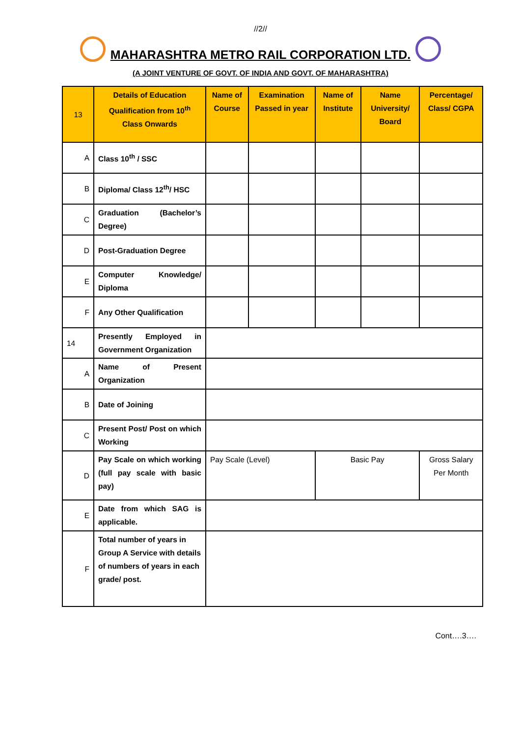//2//
MAHARASHTRA METRO RAIL CORPORATION LTD.
(A JOINT VENTURE OF GOVT. OF INDIA AND GOVT. OF MAHARASHTRA)
| 13 | Details of Education Qualification from 10<sup>th</sup> Class Onwards | Name of Course | Examination Passed in year | Name of Institute | Name University/ Board | Percentage/ Class/ CGPA |
| --- | --- | --- | --- | --- | --- | --- |
| A | Class 10<sup>th</sup> / SSC | | | | | |
| B | Diploma/ Class 12<sup>th</sup>/ HSC | | | | | |
| C | Graduation (Bachelor’s Degree) | | | | | |
| D | Post-Graduation Degree | | | | | |
| E | Computer Knowledge/ Diploma | | | | | |
| F | Any Other Qualification | | | | | |
| 14 | Presently Employed in Government Organization | | | | | |
| A | Name of Present Organization | | | | | |
| B | Date of Joining | | | | | |
| C | Present Post/ Post on which Working | | | | | |
| D | Pay Scale on which working (full pay scale with basic pay) | Pay Scale (Level) | | Basic Pay | | Gross Salary Per Month |
| E | Date from which SAG is applicable. | | | | | |
| F | Total number of years in Group A Service with details of numbers of years in each grade/ post. | | | | | |
Cont….3….